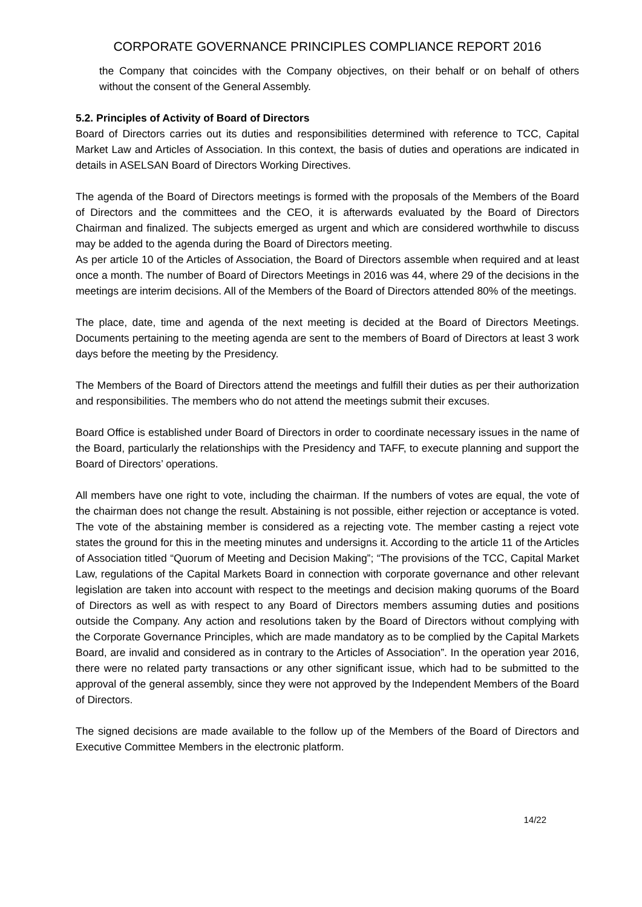CORPORATE GOVERNANCE PRINCIPLES COMPLIANCE REPORT 2016
the Company that coincides with the Company objectives, on their behalf or on behalf of others without the consent of the General Assembly.
5.2. Principles of Activity of Board of Directors
Board of Directors carries out its duties and responsibilities determined with reference to TCC, Capital Market Law and Articles of Association. In this context, the basis of duties and operations are indicated in details in ASELSAN Board of Directors Working Directives.
The agenda of the Board of Directors meetings is formed with the proposals of the Members of the Board of Directors and the committees and the CEO, it is afterwards evaluated by the Board of Directors Chairman and finalized. The subjects emerged as urgent and which are considered worthwhile to discuss may be added to the agenda during the Board of Directors meeting.
As per article 10 of the Articles of Association, the Board of Directors assemble when required and at least once a month. The number of Board of Directors Meetings in 2016 was 44, where 29 of the decisions in the meetings are interim decisions. All of the Members of the Board of Directors attended 80% of the meetings.
The place, date, time and agenda of the next meeting is decided at the Board of Directors Meetings. Documents pertaining to the meeting agenda are sent to the members of Board of Directors at least 3 work days before the meeting by the Presidency.
The Members of the Board of Directors attend the meetings and fulfill their duties as per their authorization and responsibilities. The members who do not attend the meetings submit their excuses.
Board Office is established under Board of Directors in order to coordinate necessary issues in the name of the Board, particularly the relationships with the Presidency and TAFF, to execute planning and support the Board of Directors’ operations.
All members have one right to vote, including the chairman. If the numbers of votes are equal, the vote of the chairman does not change the result. Abstaining is not possible, either rejection or acceptance is voted. The vote of the abstaining member is considered as a rejecting vote. The member casting a reject vote states the ground for this in the meeting minutes and undersigns it. According to the article 11 of the Articles of Association titled “Quorum of Meeting and Decision Making”; “The provisions of the TCC, Capital Market Law, regulations of the Capital Markets Board in connection with corporate governance and other relevant legislation are taken into account with respect to the meetings and decision making quorums of the Board of Directors as well as with respect to any Board of Directors members assuming duties and positions outside the Company. Any action and resolutions taken by the Board of Directors without complying with the Corporate Governance Principles, which are made mandatory as to be complied by the Capital Markets Board, are invalid and considered as in contrary to the Articles of Association”. In the operation year 2016, there were no related party transactions or any other significant issue, which had to be submitted to the approval of the general assembly, since they were not approved by the Independent Members of the Board of Directors.
The signed decisions are made available to the follow up of the Members of the Board of Directors and Executive Committee Members in the electronic platform.
14/22